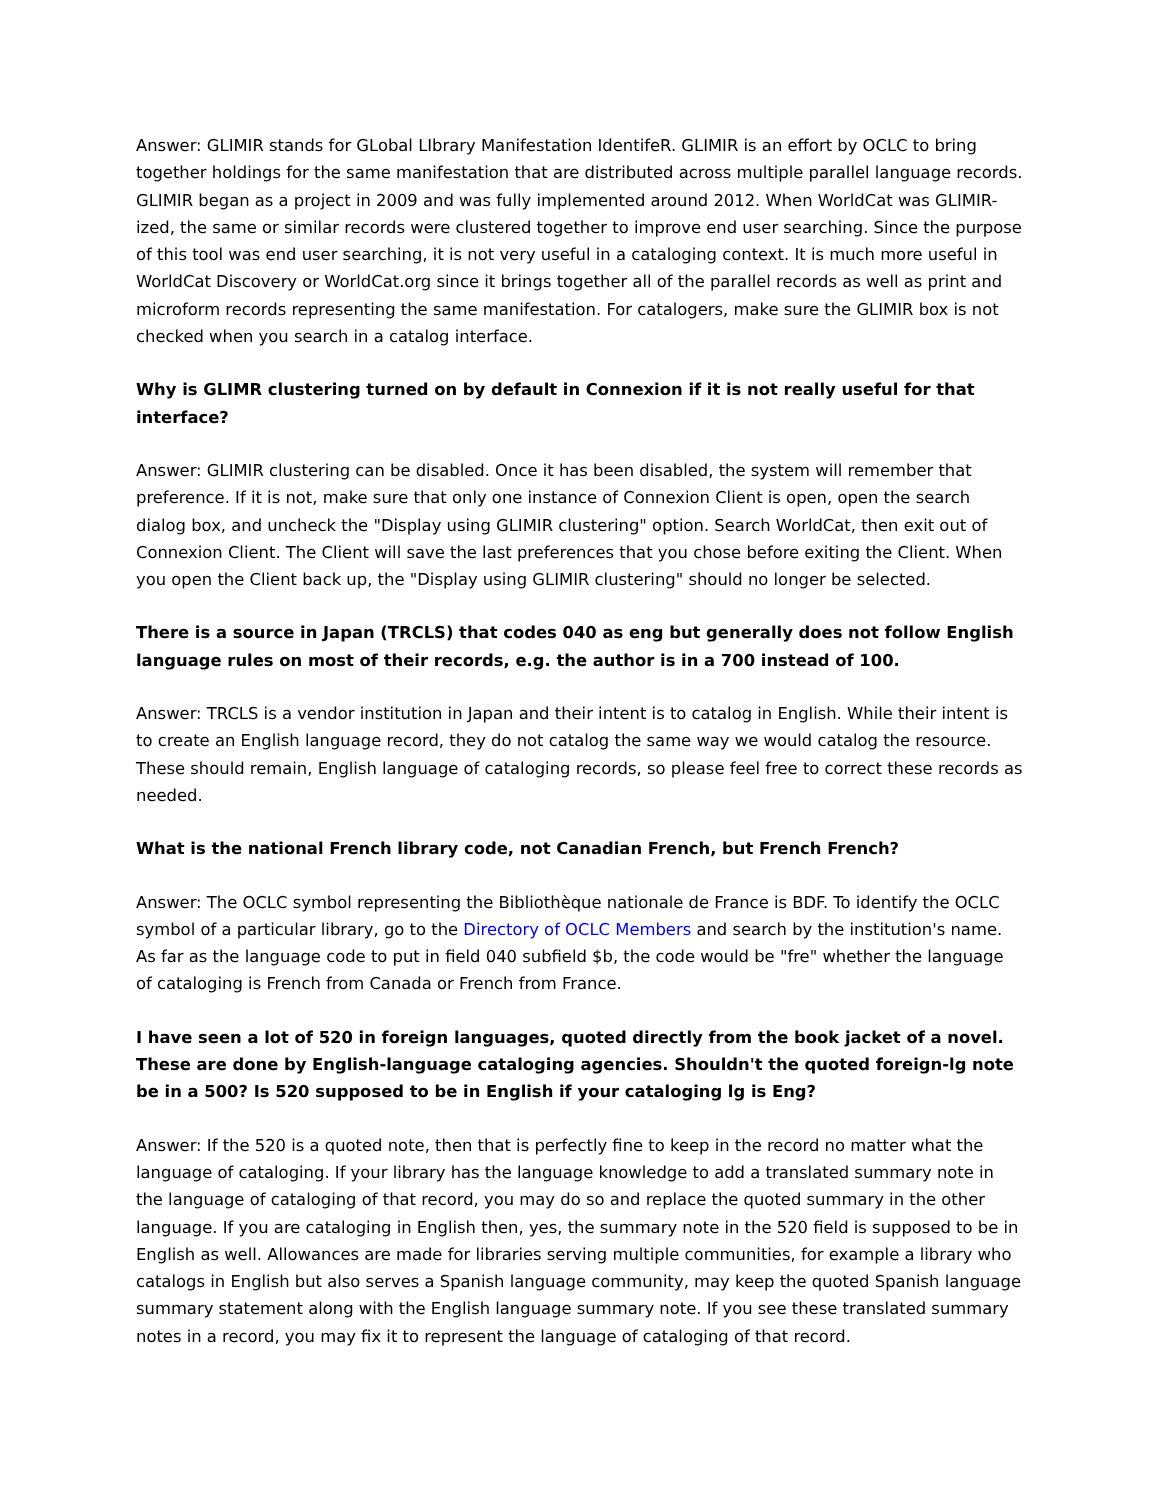Answer: GLIMIR stands for GLobal LIbrary Manifestation IdentifeR. GLIMIR is an effort by OCLC to bring together holdings for the same manifestation that are distributed across multiple parallel language records. GLIMIR began as a project in 2009 and was fully implemented around 2012. When WorldCat was GLIMIR-ized, the same or similar records were clustered together to improve end user searching. Since the purpose of this tool was end user searching, it is not very useful in a cataloging context. It is much more useful in WorldCat Discovery or WorldCat.org since it brings together all of the parallel records as well as print and microform records representing the same manifestation. For catalogers, make sure the GLIMIR box is not checked when you search in a catalog interface.
Why is GLIMR clustering turned on by default in Connexion if it is not really useful for that interface?
Answer: GLIMIR clustering can be disabled. Once it has been disabled, the system will remember that preference. If it is not, make sure that only one instance of Connexion Client is open, open the search dialog box, and uncheck the "Display using GLIMIR clustering" option. Search WorldCat, then exit out of Connexion Client. The Client will save the last preferences that you chose before exiting the Client. When you open the Client back up, the "Display using GLIMIR clustering" should no longer be selected.
There is a source in Japan (TRCLS) that codes 040 as eng but generally does not follow English language rules on most of their records, e.g. the author is in a 700 instead of 100.
Answer: TRCLS is a vendor institution in Japan and their intent is to catalog in English. While their intent is to create an English language record, they do not catalog the same way we would catalog the resource. These should remain, English language of cataloging records, so please feel free to correct these records as needed.
What is the national French library code, not Canadian French, but French French?
Answer: The OCLC symbol representing the Bibliothèque nationale de France is BDF. To identify the OCLC symbol of a particular library, go to the Directory of OCLC Members and search by the institution's name. As far as the language code to put in field 040 subfield $b, the code would be "fre" whether the language of cataloging is French from Canada or French from France.
I have seen a lot of 520 in foreign languages, quoted directly from the book jacket of a novel. These are done by English-language cataloging agencies. Shouldn't the quoted foreign-lg note be in a 500? Is 520 supposed to be in English if your cataloging lg is Eng?
Answer: If the 520 is a quoted note, then that is perfectly fine to keep in the record no matter what the language of cataloging. If your library has the language knowledge to add a translated summary note in the language of cataloging of that record, you may do so and replace the quoted summary in the other language. If you are cataloging in English then, yes, the summary note in the 520 field is supposed to be in English as well. Allowances are made for libraries serving multiple communities, for example a library who catalogs in English but also serves a Spanish language community, may keep the quoted Spanish language summary statement along with the English language summary note. If you see these translated summary notes in a record, you may fix it to represent the language of cataloging of that record.